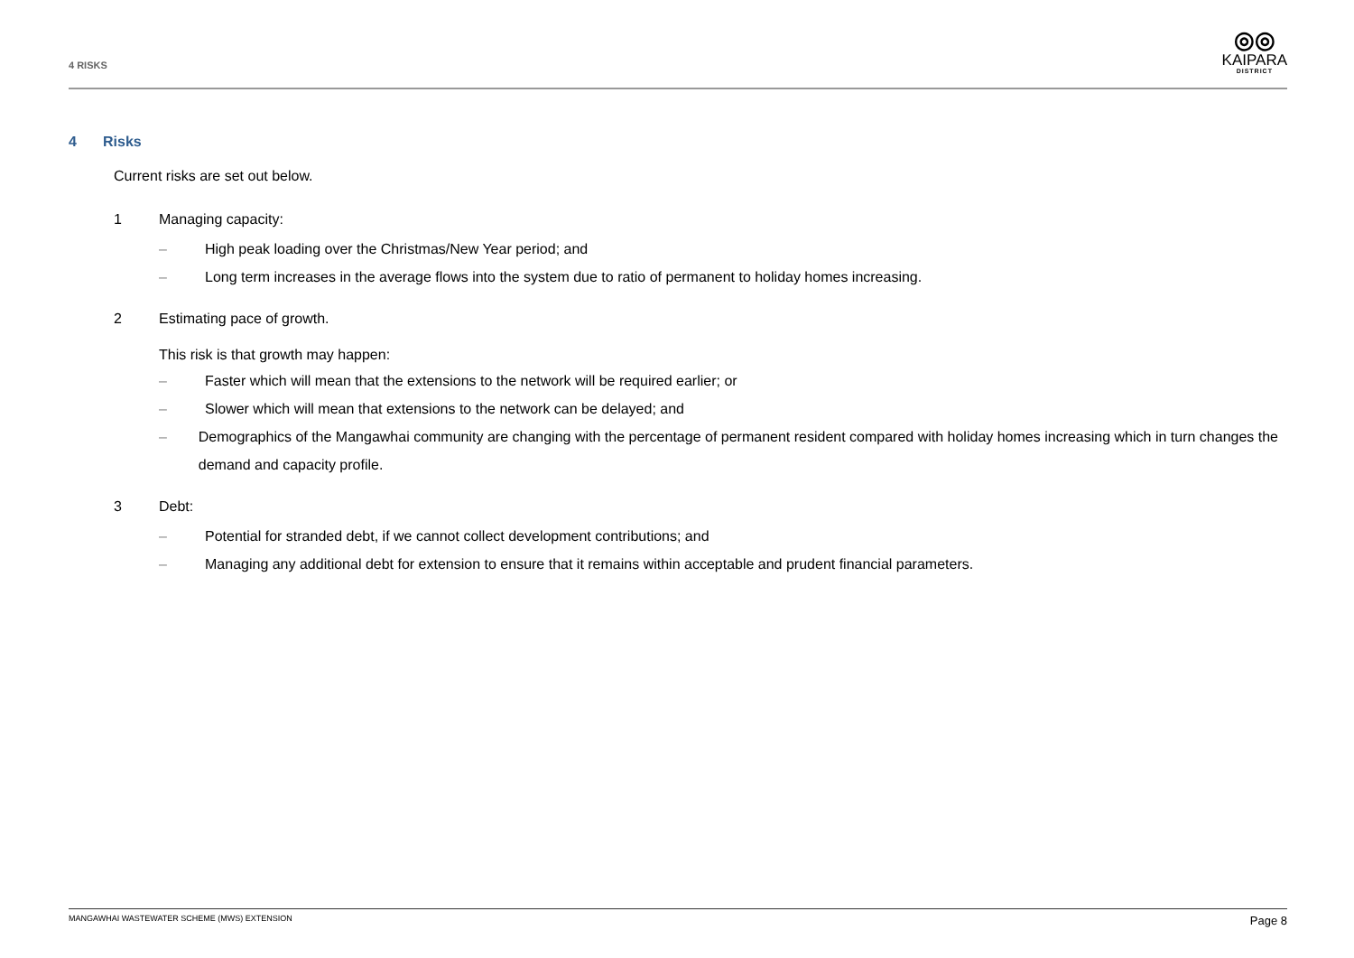4 RISKS
◎◎
KAIPARA
DISTRICT
4 Risks
Current risks are set out below.
1 Managing capacity:
– High peak loading over the Christmas/New Year period; and
– Long term increases in the average flows into the system due to ratio of permanent to holiday homes increasing.
2 Estimating pace of growth.
This risk is that growth may happen:
– Faster which will mean that the extensions to the network will be required earlier; or
– Slower which will mean that extensions to the network can be delayed; and
– Demographics of the Mangawhai community are changing with the percentage of permanent resident compared with holiday homes increasing which in turn changes the demand and capacity profile.
3 Debt:
– Potential for stranded debt, if we cannot collect development contributions; and
– Managing any additional debt for extension to ensure that it remains within acceptable and prudent financial parameters.
MANGAWHAI WASTEWATER SCHEME (MWS) EXTENSION Page 8